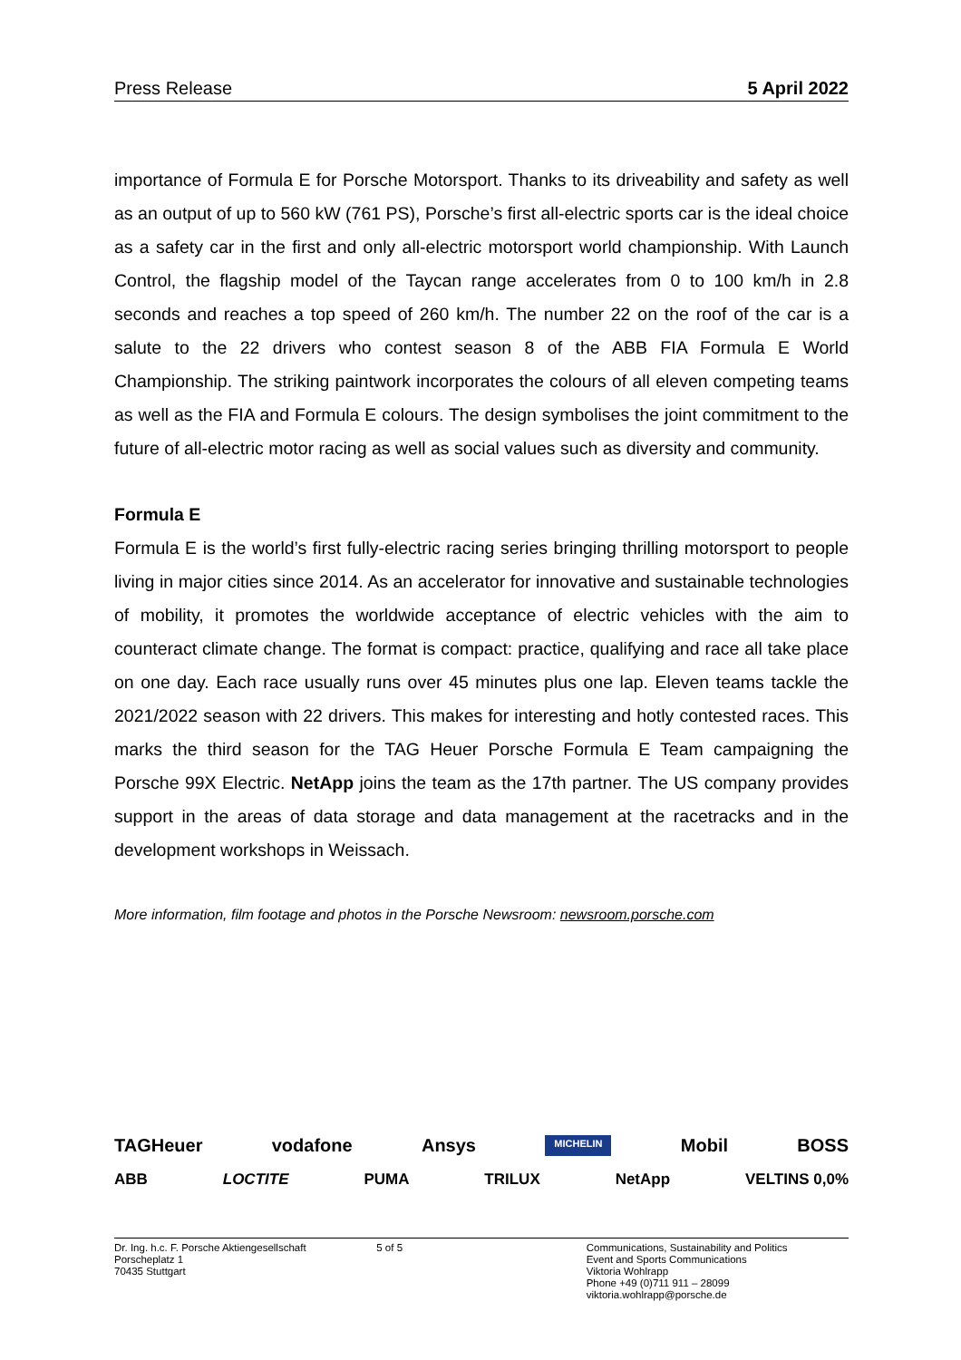Press Release 5 April 2022
importance of Formula E for Porsche Motorsport. Thanks to its driveability and safety as well as an output of up to 560 kW (761 PS), Porsche’s first all-electric sports car is the ideal choice as a safety car in the first and only all-electric motorsport world championship. With Launch Control, the flagship model of the Taycan range accelerates from 0 to 100 km/h in 2.8 seconds and reaches a top speed of 260 km/h. The number 22 on the roof of the car is a salute to the 22 drivers who contest season 8 of the ABB FIA Formula E World Championship. The striking paintwork incorporates the colours of all eleven competing teams as well as the FIA and Formula E colours. The design symbolises the joint commitment to the future of all-electric motor racing as well as social values such as diversity and community.
Formula E
Formula E is the world’s first fully-electric racing series bringing thrilling motorsport to people living in major cities since 2014. As an accelerator for innovative and sustainable technologies of mobility, it promotes the worldwide acceptance of electric vehicles with the aim to counteract climate change. The format is compact: practice, qualifying and race all take place on one day. Each race usually runs over 45 minutes plus one lap. Eleven teams tackle the 2021/2022 season with 22 drivers. This makes for interesting and hotly contested races. This marks the third season for the TAG Heuer Porsche Formula E Team campaigning the Porsche 99X Electric. NetApp joins the team as the 17th partner. The US company provides support in the areas of data storage and data management at the racetracks and in the development workshops in Weissach.
More information, film footage and photos in the Porsche Newsroom: newsroom.porsche.com
TAGHeuer vodafone Ansys MICHELIN Mobil BOSS
ABB LOCTITE PUMA TRILUX NetApp VELTINS 0,0%
Dr. Ing. h.c. F. Porsche Aktiengesellschaft
Porscheplatz 1
70435 Stuttgart
5 of 5 Communications, Sustainability and Politics
Event and Sports Communications
Viktoria Wohlrapp
Phone +49 (0)711 911 – 28099
viktoria.wohlrapp@porsche.de